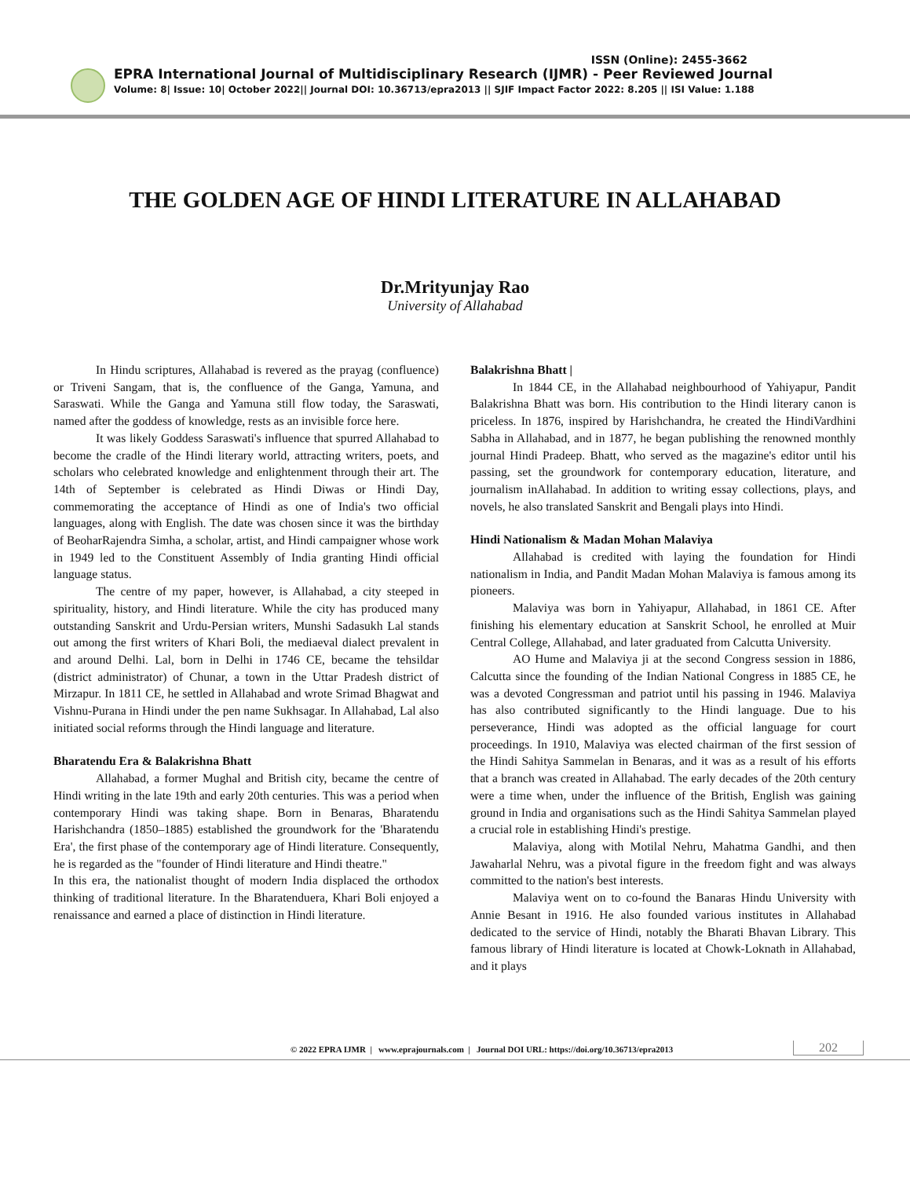ISSN (Online): 2455-3662
EPRA International Journal of Multidisciplinary Research (IJMR) - Peer Reviewed Journal
Volume: 8| Issue: 10| October 2022|| Journal DOI: 10.36713/epra2013 || SJIF Impact Factor 2022: 8.205 || ISI Value: 1.188
THE GOLDEN AGE OF HINDI LITERATURE IN ALLAHABAD
Dr.Mrityunjay Rao
University of Allahabad
In Hindu scriptures, Allahabad is revered as the prayag (confluence) or Triveni Sangam, that is, the confluence of the Ganga, Yamuna, and Saraswati. While the Ganga and Yamuna still flow today, the Saraswati, named after the goddess of knowledge, rests as an invisible force here.
It was likely Goddess Saraswati's influence that spurred Allahabad to become the cradle of the Hindi literary world, attracting writers, poets, and scholars who celebrated knowledge and enlightenment through their art. The 14th of September is celebrated as Hindi Diwas or Hindi Day, commemorating the acceptance of Hindi as one of India's two official languages, along with English. The date was chosen since it was the birthday of BeoharRajendra Simha, a scholar, artist, and Hindi campaigner whose work in 1949 led to the Constituent Assembly of India granting Hindi official language status.
The centre of my paper, however, is Allahabad, a city steeped in spirituality, history, and Hindi literature. While the city has produced many outstanding Sanskrit and Urdu-Persian writers, Munshi Sadasukh Lal stands out among the first writers of Khari Boli, the mediaeval dialect prevalent in and around Delhi. Lal, born in Delhi in 1746 CE, became the tehsildar (district administrator) of Chunar, a town in the Uttar Pradesh district of Mirzapur. In 1811 CE, he settled in Allahabad and wrote Srimad Bhagwat and Vishnu-Purana in Hindi under the pen name Sukhsagar. In Allahabad, Lal also initiated social reforms through the Hindi language and literature.
Bharatendu Era & Balakrishna Bhatt
Allahabad, a former Mughal and British city, became the centre of Hindi writing in the late 19th and early 20th centuries. This was a period when contemporary Hindi was taking shape. Born in Benaras, Bharatendu Harishchandra (1850–1885) established the groundwork for the 'Bharatendu Era', the first phase of the contemporary age of Hindi literature. Consequently, he is regarded as the "founder of Hindi literature and Hindi theatre."
In this era, the nationalist thought of modern India displaced the orthodox thinking of traditional literature. In the Bharatenduera, Khari Boli enjoyed a renaissance and earned a place of distinction in Hindi literature.
Balakrishna Bhatt |
In 1844 CE, in the Allahabad neighbourhood of Yahiyapur, Pandit Balakrishna Bhatt was born. His contribution to the Hindi literary canon is priceless. In 1876, inspired by Harishchandra, he created the HindiVardhini Sabha in Allahabad, and in 1877, he began publishing the renowned monthly journal Hindi Pradeep. Bhatt, who served as the magazine's editor until his passing, set the groundwork for contemporary education, literature, and journalism inAllahabad. In addition to writing essay collections, plays, and novels, he also translated Sanskrit and Bengali plays into Hindi.
Hindi Nationalism & Madan Mohan Malaviya
Allahabad is credited with laying the foundation for Hindi nationalism in India, and Pandit Madan Mohan Malaviya is famous among its pioneers.
Malaviya was born in Yahiyapur, Allahabad, in 1861 CE. After finishing his elementary education at Sanskrit School, he enrolled at Muir Central College, Allahabad, and later graduated from Calcutta University.
AO Hume and Malaviya ji at the second Congress session in 1886, Calcutta since the founding of the Indian National Congress in 1885 CE, he was a devoted Congressman and patriot until his passing in 1946. Malaviya has also contributed significantly to the Hindi language. Due to his perseverance, Hindi was adopted as the official language for court proceedings. In 1910, Malaviya was elected chairman of the first session of the Hindi Sahitya Sammelan in Benaras, and it was as a result of his efforts that a branch was created in Allahabad. The early decades of the 20th century were a time when, under the influence of the British, English was gaining ground in India and organisations such as the Hindi Sahitya Sammelan played a crucial role in establishing Hindi's prestige.
Malaviya, along with Motilal Nehru, Mahatma Gandhi, and then Jawaharlal Nehru, was a pivotal figure in the freedom fight and was always committed to the nation's best interests.
Malaviya went on to co-found the Banaras Hindu University with Annie Besant in 1916. He also founded various institutes in Allahabad dedicated to the service of Hindi, notably the Bharati Bhavan Library. This famous library of Hindi literature is located at Chowk-Loknath in Allahabad, and it plays
© 2022 EPRA IJMR | www.eprajournals.com | Journal DOI URL: https://doi.org/10.36713/epra2013
202